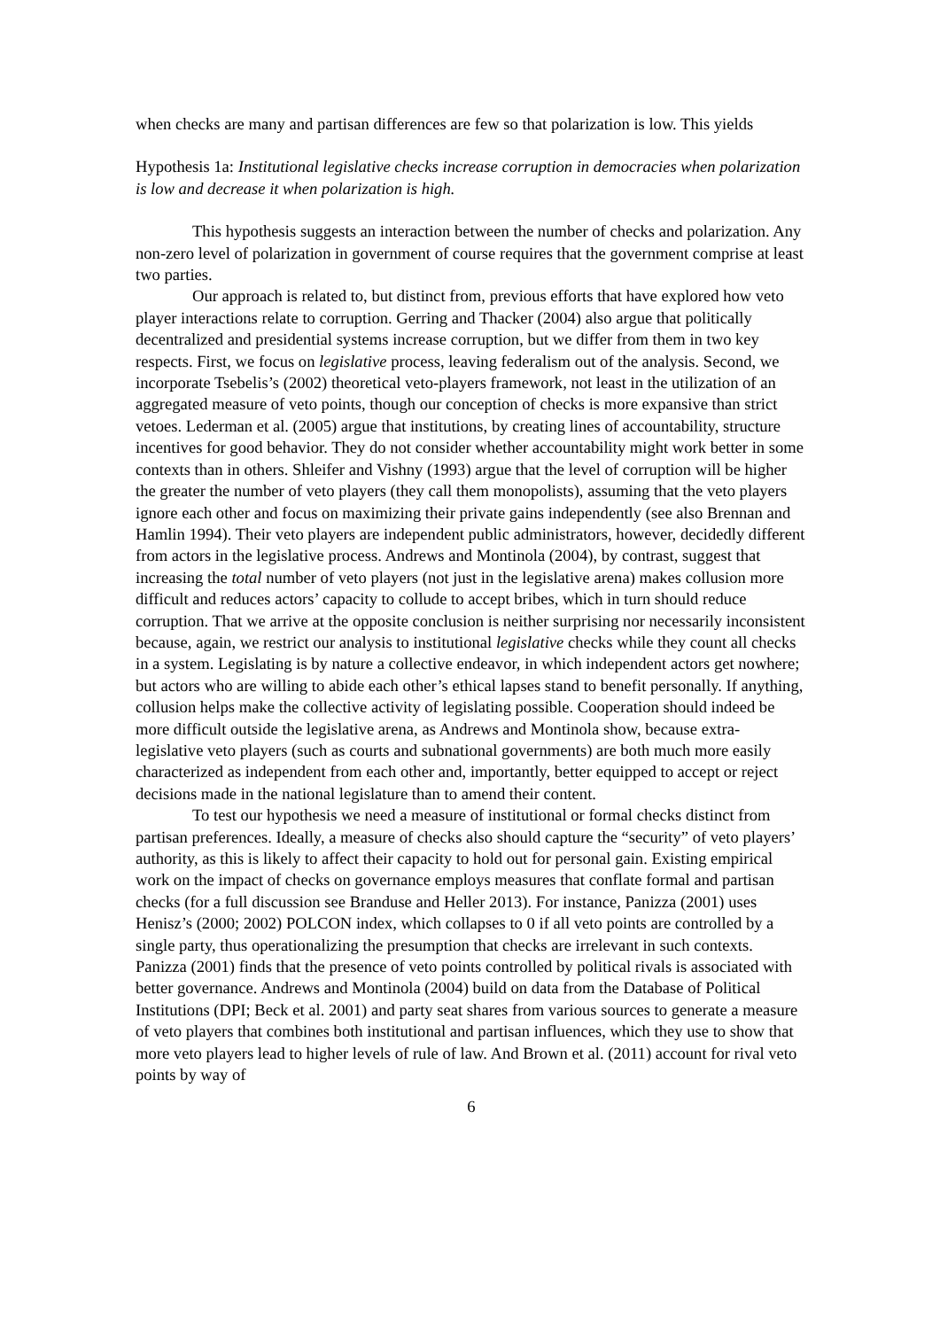when checks are many and partisan differences are few so that polarization is low. This yields
Hypothesis 1a: Institutional legislative checks increase corruption in democracies when polarization is low and decrease it when polarization is high.
This hypothesis suggests an interaction between the number of checks and polarization. Any non-zero level of polarization in government of course requires that the government comprise at least two parties.
Our approach is related to, but distinct from, previous efforts that have explored how veto player interactions relate to corruption. Gerring and Thacker (2004) also argue that politically decentralized and presidential systems increase corruption, but we differ from them in two key respects. First, we focus on legislative process, leaving federalism out of the analysis. Second, we incorporate Tsebelis’s (2002) theoretical veto-players framework, not least in the utilization of an aggregated measure of veto points, though our conception of checks is more expansive than strict vetoes. Lederman et al. (2005) argue that institutions, by creating lines of accountability, structure incentives for good behavior. They do not consider whether accountability might work better in some contexts than in others. Shleifer and Vishny (1993) argue that the level of corruption will be higher the greater the number of veto players (they call them monopolists), assuming that the veto players ignore each other and focus on maximizing their private gains independently (see also Brennan and Hamlin 1994). Their veto players are independent public administrators, however, decidedly different from actors in the legislative process. Andrews and Montinola (2004), by contrast, suggest that increasing the total number of veto players (not just in the legislative arena) makes collusion more difficult and reduces actors’ capacity to collude to accept bribes, which in turn should reduce corruption. That we arrive at the opposite conclusion is neither surprising nor necessarily inconsistent because, again, we restrict our analysis to institutional legislative checks while they count all checks in a system. Legislating is by nature a collective endeavor, in which independent actors get nowhere; but actors who are willing to abide each other’s ethical lapses stand to benefit personally. If anything, collusion helps make the collective activity of legislating possible. Cooperation should indeed be more difficult outside the legislative arena, as Andrews and Montinola show, because extra-legislative veto players (such as courts and subnational governments) are both much more easily characterized as independent from each other and, importantly, better equipped to accept or reject decisions made in the national legislature than to amend their content.
To test our hypothesis we need a measure of institutional or formal checks distinct from partisan preferences. Ideally, a measure of checks also should capture the “security” of veto players’ authority, as this is likely to affect their capacity to hold out for personal gain. Existing empirical work on the impact of checks on governance employs measures that conflate formal and partisan checks (for a full discussion see Branduse and Heller 2013). For instance, Panizza (2001) uses Henisz’s (2000; 2002) POLCON index, which collapses to 0 if all veto points are controlled by a single party, thus operationalizing the presumption that checks are irrelevant in such contexts. Panizza (2001) finds that the presence of veto points controlled by political rivals is associated with better governance. Andrews and Montinola (2004) build on data from the Database of Political Institutions (DPI; Beck et al. 2001) and party seat shares from various sources to generate a measure of veto players that combines both institutional and partisan influences, which they use to show that more veto players lead to higher levels of rule of law. And Brown et al. (2011) account for rival veto points by way of
6